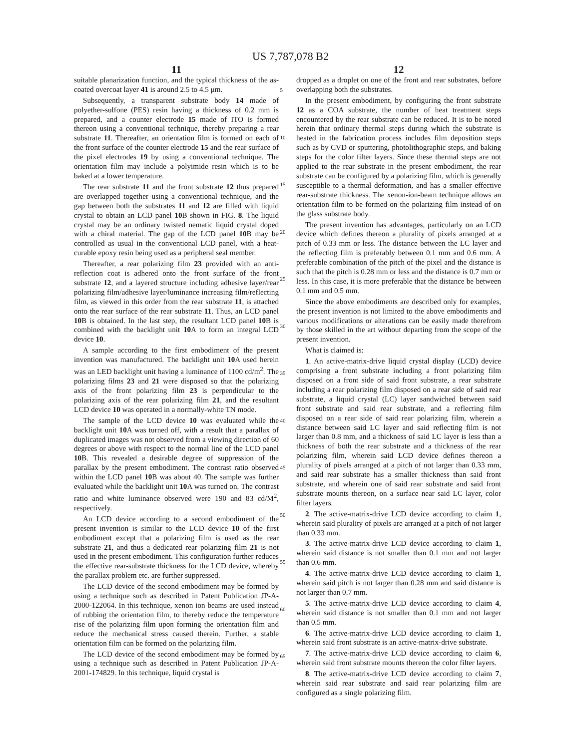US 7,787,078 B2
11
suitable planarization function, and the typical thickness of the as-coated overcoat layer 41 is around 2.5 to 4.5 μm.
Subsequently, a transparent substrate body 14 made of polyether-sulfone (PES) resin having a thickness of 0.2 mm is prepared, and a counter electrode 15 made of ITO is formed thereon using a conventional technique, thereby preparing a rear substrate 11. Thereafter, an orientation film is formed on each of the front surface of the counter electrode 15 and the rear surface of the pixel electrodes 19 by using a conventional technique. The orientation film may include a polyimide resin which is to be baked at a lower temperature.
The rear substrate 11 and the front substrate 12 thus prepared are overlapped together using a conventional technique, and the gap between both the substrates 11 and 12 are filled with liquid crystal to obtain an LCD panel 10 B shown in FIG. 8. The liquid crystal may be an ordinary twisted nematic liquid crystal doped with a chiral material. The gap of the LCD panel 10 B may be controlled as usual in the conventional LCD panel, with a heat-curable epoxy resin being used as a peripheral seal member.
Thereafter, a rear polarizing film 23 provided with an anti-reflection coat is adhered onto the front surface of the front substrate 12, and a layered structure including adhesive layer/rear polarizing film/adhesive layer/luminance increasing film/reflecting film, as viewed in this order from the rear substrate 11, is attached onto the rear surface of the rear substrate 11. Thus, an LCD panel 10 B is obtained. In the last step, the resultant LCD panel 10 B is combined with the backlight unit 10 A to form an integral LCD device 10.
A sample according to the first embodiment of the present invention was manufactured. The backlight unit 10 A used herein was an LED backlight unit having a luminance of 1100 cd/m<sup>2</sup>. The polarizing films 23 and 21 were disposed so that the polarizing axis of the front polarizing film 23 is perpendicular to the polarizing axis of the rear polarizing film 21, and the resultant LCD device 10 was operated in a normally-white TN mode.
The sample of the LCD device 10 was evaluated while the backlight unit 10 A was turned off, with a result that a parallax of duplicated images was not observed from a viewing direction of 60 degrees or above with respect to the normal line of the LCD panel 10 B. This revealed a desirable degree of suppression of the parallax by the present embodiment. The contrast ratio observed within the LCD panel 10 B was about 40. The sample was further evaluated while the backlight unit 10 A was turned on. The contrast ratio and white luminance observed were 190 and 83 cd/M<sup>2</sup>, respectively.
An LCD device according to a second embodiment of the present invention is similar to the LCD device 10 of the first embodiment except that a polarizing film is used as the rear substrate 21, and thus a dedicated rear polarizing film 21 is not used in the present embodiment. This configuration further reduces the effective rear-substrate thickness for the LCD device, whereby the parallax problem etc. are further suppressed.
The LCD device of the second embodiment may be formed by using a technique such as described in Patent Publication JP-A-2000-122064. In this technique, xenon ion beams are used instead of rubbing the orientation film, to thereby reduce the temperature rise of the polarizing film upon forming the orientation film and reduce the mechanical stress caused therein. Further, a stable orientation film can be formed on the polarizing film.
The LCD device of the second embodiment may be formed by using a technique such as described in Patent Publication JP-A-2001-174829. In this technique, liquid crystal is
5
10
15
20
25
30
35
40
45
50
55
60
65
12
dropped as a droplet on one of the front and rear substrates, before overlapping both the substrates.
In the present embodiment, by configuring the front substrate 12 as a COA substrate, the number of heat treatment steps encountered by the rear substrate can be reduced. It is to be noted herein that ordinary thermal steps during which the substrate is heated in the fabrication process includes film deposition steps such as by CVD or sputtering, photolithographic steps, and baking steps for the color filter layers. Since these thermal steps are not applied to the rear substrate in the present embodiment, the rear substrate can be configured by a polarizing film, which is generally susceptible to a thermal deformation, and has a smaller effective rear-substrate thickness. The xenon-ion-beam technique allows an orientation film to be formed on the polarizing film instead of on the glass substrate body.
The present invention has advantages, particularly on an LCD device which defines thereon a plurality of pixels arranged at a pitch of 0.33 mm or less. The distance between the LC layer and the reflecting film is preferably between 0.1 mm and 0.6 mm. A preferable combination of the pitch of the pixel and the distance is such that the pitch is 0.28 mm or less and the distance is 0.7 mm or less. In this case, it is more preferable that the distance be between 0.1 mm and 0.5 mm.
Since the above embodiments are described only for examples, the present invention is not limited to the above embodiments and various modifications or alterations can be easily made therefrom by those skilled in the art without departing from the scope of the present invention.
What is claimed is:
1. An active-matrix-drive liquid crystal display (LCD) device comprising a front substrate including a front polarizing film disposed on a front side of said front substrate, a rear substrate including a rear polarizing film disposed on a rear side of said rear substrate, a liquid crystal (LC) layer sandwiched between said front substrate and said rear substrate, and a reflecting film disposed on a rear side of said rear polarizing film, wherein a distance between said LC layer and said reflecting film is not larger than 0.8 mm, and a thickness of said LC layer is less than a thickness of both the rear substrate and a thickness of the rear polarizing film, wherein said LCD device defines thereon a plurality of pixels arranged at a pitch of not larger than 0.33 mm, and said rear substrate has a smaller thickness than said front substrate, and wherein one of said rear substrate and said front substrate mounts thereon, on a surface near said LC layer, color filter layers.
2. The active-matrix-drive LCD device according to claim 1, wherein said plurality of pixels are arranged at a pitch of not larger than 0.33 mm.
3. The active-matrix-drive LCD device according to claim 1, wherein said distance is not smaller than 0.1 mm and not larger than 0.6 mm.
4. The active-matrix-drive LCD device according to claim 1, wherein said pitch is not larger than 0.28 mm and said distance is not larger than 0.7 mm.
5. The active-matrix-drive LCD device according to claim 4, wherein said distance is not smaller than 0.1 mm and not larger than 0.5 mm.
6. The active-matrix-drive LCD device according to claim 1, wherein said front substrate is an active-matrix-drive substrate.
7. The active-matrix-drive LCD device according to claim 6, wherein said front substrate mounts thereon the color filter layers.
8. The active-matrix-drive LCD device according to claim 7, wherein said rear substrate and said rear polarizing film are configured as a single polarizing film.